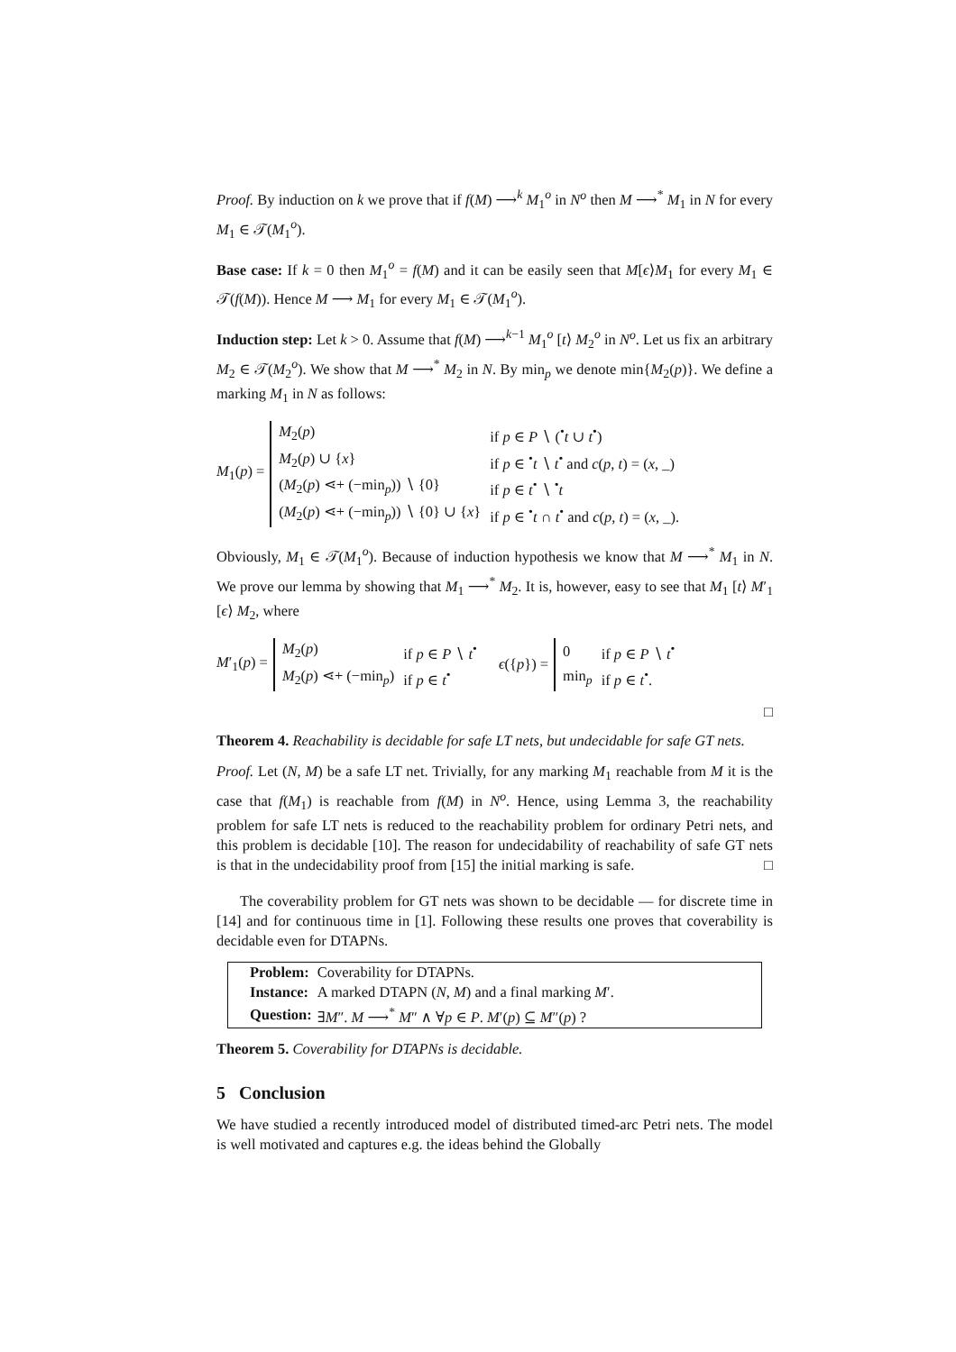Proof. By induction on k we prove that if f(M) ⟶<sup>k</sup> M<sub>1</sub><sup>o</sup> in N<sup>o</sup> then M ⟶<sup>*</sup> M<sub>1</sub> in N for every M<sub>1</sub> ∈ 𝒯(M<sub>1</sub><sup>o</sup>).
Base case: If k = 0 then M<sub>1</sub><sup>o</sup> = f(M) and it can be easily seen that M[ϵ⟩M<sub>1</sub> for every M<sub>1</sub> ∈ 𝒯(f(M)). Hence M ⟶ M<sub>1</sub> for every M<sub>1</sub> ∈ 𝒯(M<sub>1</sub><sup>o</sup>).
Induction step: Let k > 0. Assume that f(M) ⟶<sup>k−1</sup> M<sub>1</sub><sup>o</sup> [t⟩ M<sub>2</sub><sup>o</sup> in N<sup>o</sup>. Let us fix an arbitrary M<sub>2</sub> ∈ 𝒯(M<sub>2</sub><sup>o</sup>). We show that M ⟶<sup>*</sup> M<sub>2</sub> in N. By min<sub>p</sub> we denote min{M<sub>2</sub>(p)}. We define a marking M<sub>1</sub> in N as follows:
M<sub>1</sub>(p) =
| M<sub>2</sub>( p ) | if p ∈ P ∖ (<sup>•</sup> t ∪ t<sup>•</sup>) |
| M<sub>2</sub>( p ) ∪ { x } | if p ∈ <sup>•</sup> t ∖ t<sup>•</sup> and c ( p , t ) = ( x , _) |
| ( M<sub>2</sub>( p ) ⋖+ (−min<sub>p</sub>)) ∖ {0} | if p ∈ t<sup>•</sup> ∖ <sup>•</sup> t |
| ( M<sub>2</sub>( p ) ⋖+ (−min<sub>p</sub>)) ∖ {0} ∪ { x } | if p ∈ <sup>•</sup> t ∩ t<sup>•</sup> and c ( p , t ) = ( x , _). |
Obviously, M<sub>1</sub> ∈ 𝒯(M<sub>1</sub><sup>o</sup>). Because of induction hypothesis we know that M ⟶<sup>*</sup> M<sub>1</sub> in N. We prove our lemma by showing that M<sub>1</sub> ⟶<sup>*</sup> M<sub>2</sub>. It is, however, easy to see that M<sub>1</sub> [t⟩ M′<sub>1</sub> [ϵ⟩ M<sub>2</sub>, where
M′<sub>1</sub>(p) =
| M<sub>2</sub>( p ) | if p ∈ P ∖ t<sup>•</sup> |
| M<sub>2</sub>( p ) ⋖+ (−min<sub>p</sub>) | if p ∈ t<sup>•</sup> |
ϵ({p}) =
| 0 | if p ∈ P ∖ t<sup>•</sup> |
| min<sub>p</sub> | if p ∈ t<sup>•</sup>. |
□
Theorem 4. Reachability is decidable for safe LT nets, but undecidable for safe GT nets.
Proof. Let (N, M) be a safe LT net. Trivially, for any marking M<sub>1</sub> reachable from M it is the case that f(M<sub>1</sub>) is reachable from f(M) in N<sup>o</sup>. Hence, using Lemma 3, the reachability problem for safe LT nets is reduced to the reachability problem for ordinary Petri nets, and this problem is decidable [10]. The reason for undecidability of reachability of safe GT nets is that in the undecidability proof from [15] the initial marking is safe. □
The coverability problem for GT nets was shown to be decidable — for discrete time in [14] and for continuous time in [1]. Following these results one proves that coverability is decidable even for DTAPNs.
| Problem: | Coverability for DTAPNs. |
| Instance: | A marked DTAPN ( N , M ) and a final marking M ′. |
| Question: | ∃ M ″. M ⟶<sup>*</sup> M ″ ∧ ∀ p ∈ P . M ′( p ) ⊆ M ″( p ) ? |
Theorem 5. Coverability for DTAPNs is decidable.
5 Conclusion
We have studied a recently introduced model of distributed timed-arc Petri nets. The model is well motivated and captures e.g. the ideas behind the Globally